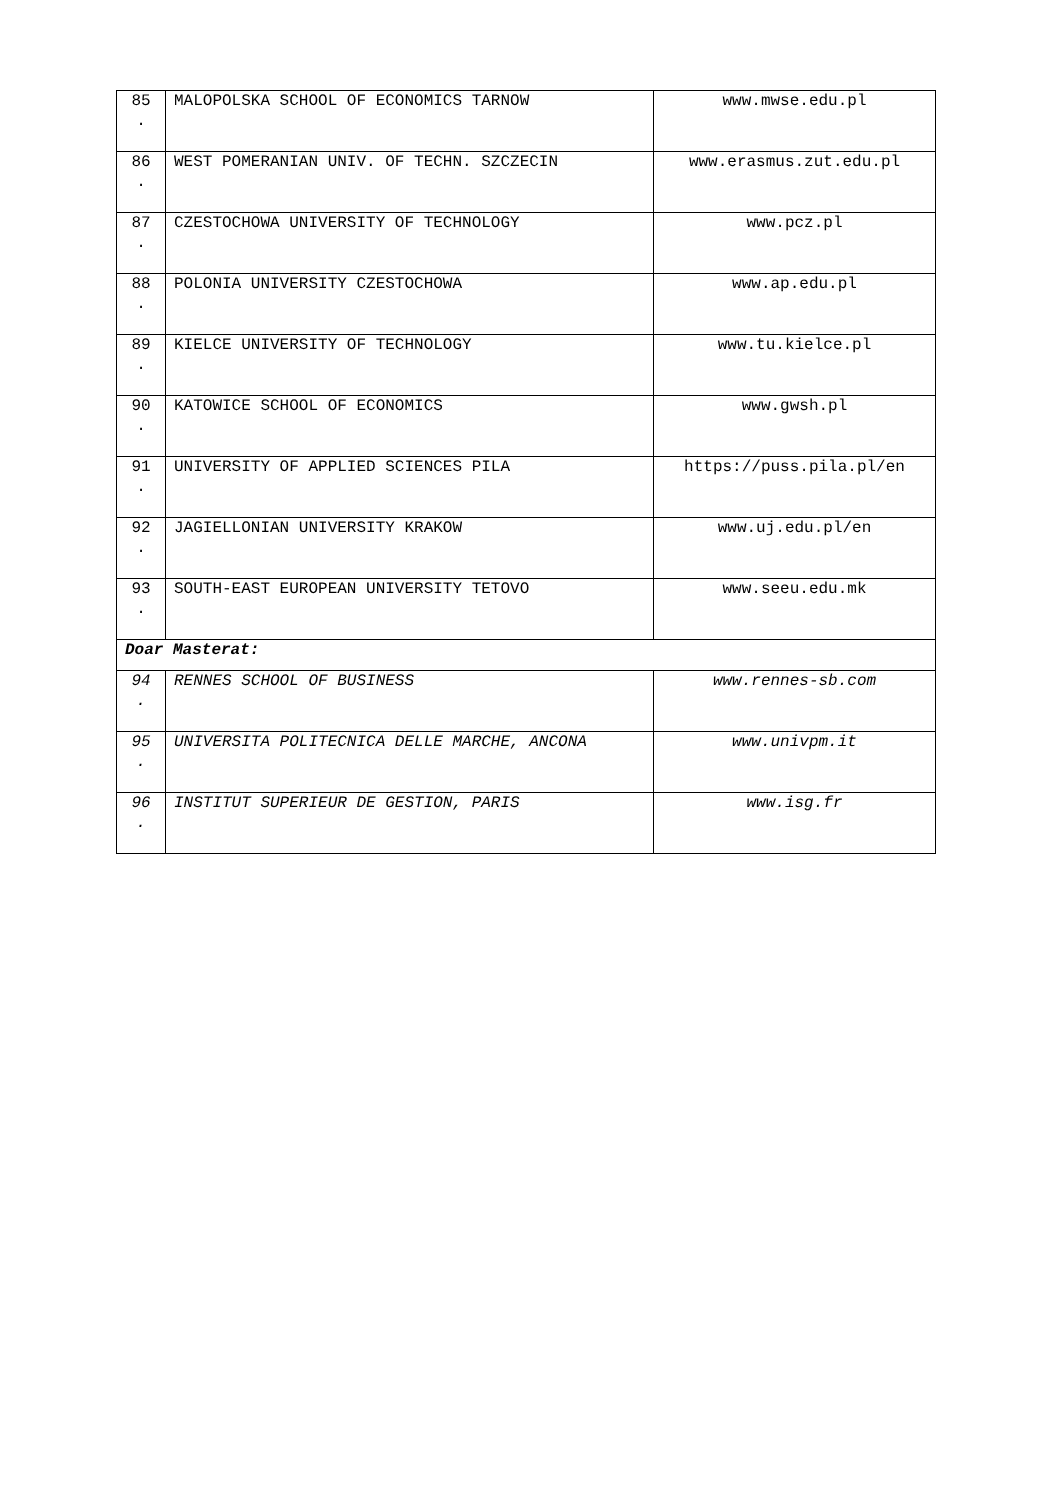| 85 . | MALOPOLSKA SCHOOL OF ECONOMICS TARNOW | www.mwse.edu.pl |
| 86 . | WEST POMERANIAN UNIV. OF TECHN. SZCZECIN | www.erasmus.zut.edu.pl |
| 87 . | CZESTOCHOWA UNIVERSITY OF TECHNOLOGY | www.pcz.pl |
| 88 . | POLONIA UNIVERSITY CZESTOCHOWA | www.ap.edu.pl |
| 89 . | KIELCE UNIVERSITY OF TECHNOLOGY | www.tu.kielce.pl |
| 90 . | KATOWICE SCHOOL OF ECONOMICS | www.gwsh.pl |
| 91 . | UNIVERSITY OF APPLIED SCIENCES PILA | https://puss.pila.pl/en |
| 92 . | JAGIELLONIAN UNIVERSITY KRAKOW | www.uj.edu.pl/en |
| 93 . | SOUTH-EAST EUROPEAN UNIVERSITY TETOVO | www.seeu.edu.mk |
| Doar Masterat: | | |
| 94 . | RENNES SCHOOL OF BUSINESS | www.rennes-sb.com |
| 95 . | UNIVERSITA POLITECNICA DELLE MARCHE, ANCONA | www.univpm.it |
| 96 . | INSTITUT SUPERIEUR DE GESTION, PARIS | www.isg.fr |